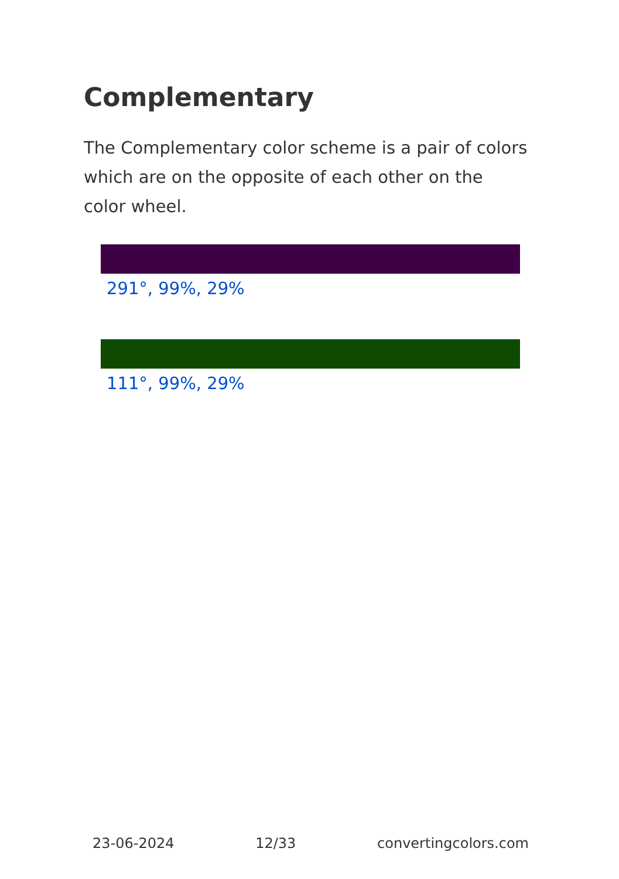Complementary
The Complementary color scheme is a pair of colors which are on the opposite of each other on the color wheel.
291°, 99%, 29%
111°, 99%, 29%
23-06-2024 12/33 convertingcolors.com